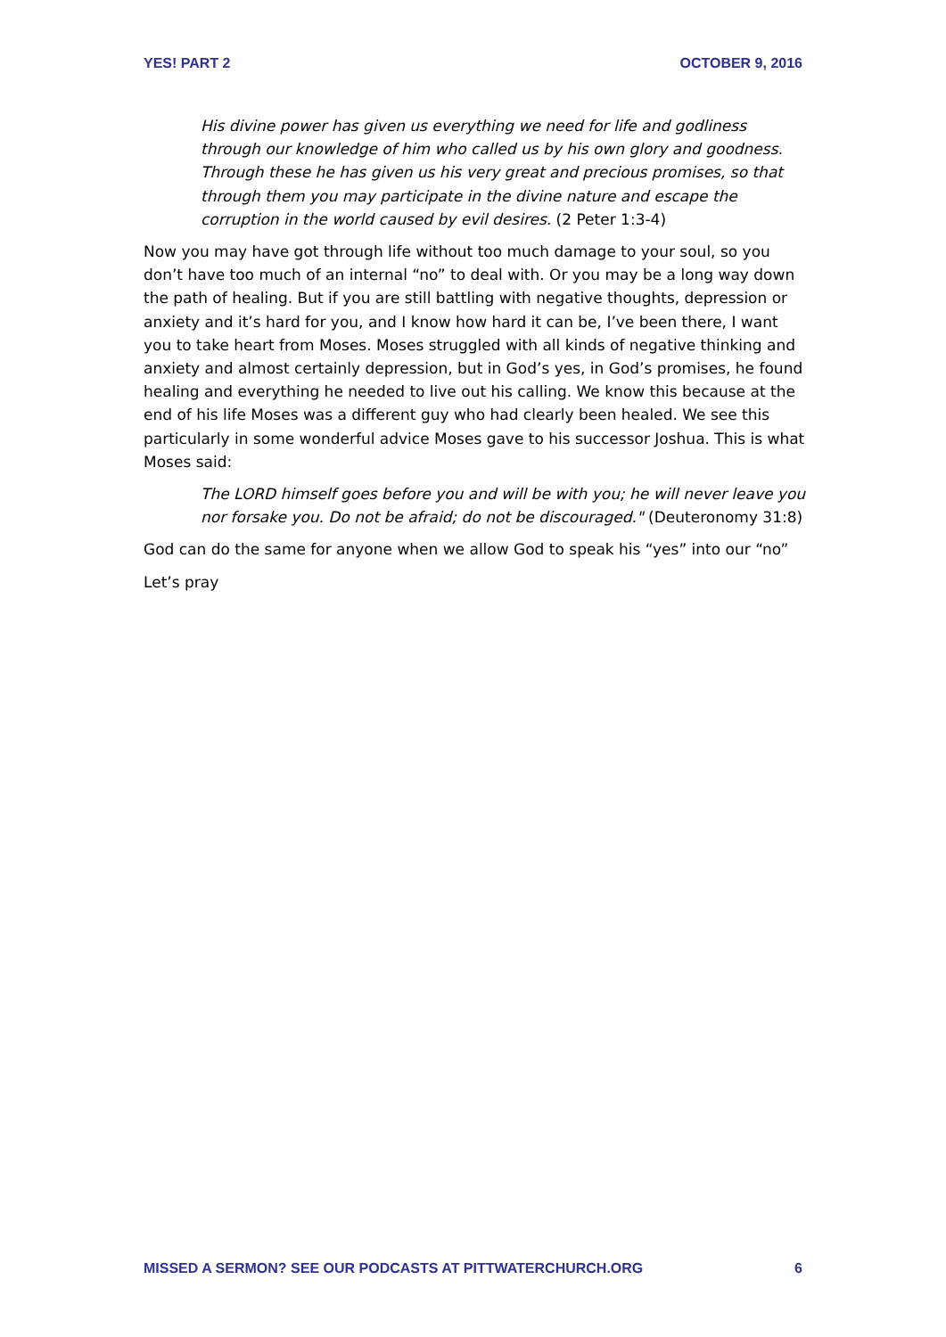YES! PART 2 OCTOBER 9, 2016
His divine power has given us everything we need for life and godliness through our knowledge of him who called us by his own glory and goodness. Through these he has given us his very great and precious promises, so that through them you may participate in the divine nature and escape the corruption in the world caused by evil desires. (2 Peter 1:3-4)
Now you may have got through life without too much damage to your soul, so you don’t have too much of an internal “no” to deal with. Or you may be a long way down the path of healing. But if you are still battling with negative thoughts, depression or anxiety and it’s hard for you, and I know how hard it can be, I’ve been there, I want you to take heart from Moses. Moses struggled with all kinds of negative thinking and anxiety and almost certainly depression, but in God’s yes, in God’s promises, he found healing and everything he needed to live out his calling. We know this because at the end of his life Moses was a different guy who had clearly been healed. We see this particularly in some wonderful advice Moses gave to his successor Joshua. This is what Moses said:
The LORD himself goes before you and will be with you; he will never leave you nor forsake you. Do not be afraid; do not be discouraged." (Deuteronomy 31:8)
God can do the same for anyone when we allow God to speak his “yes” into our “no”
Let’s pray
MISSED A SERMON? SEE OUR PODCASTS AT PITTWATERCHURCH.ORG 6